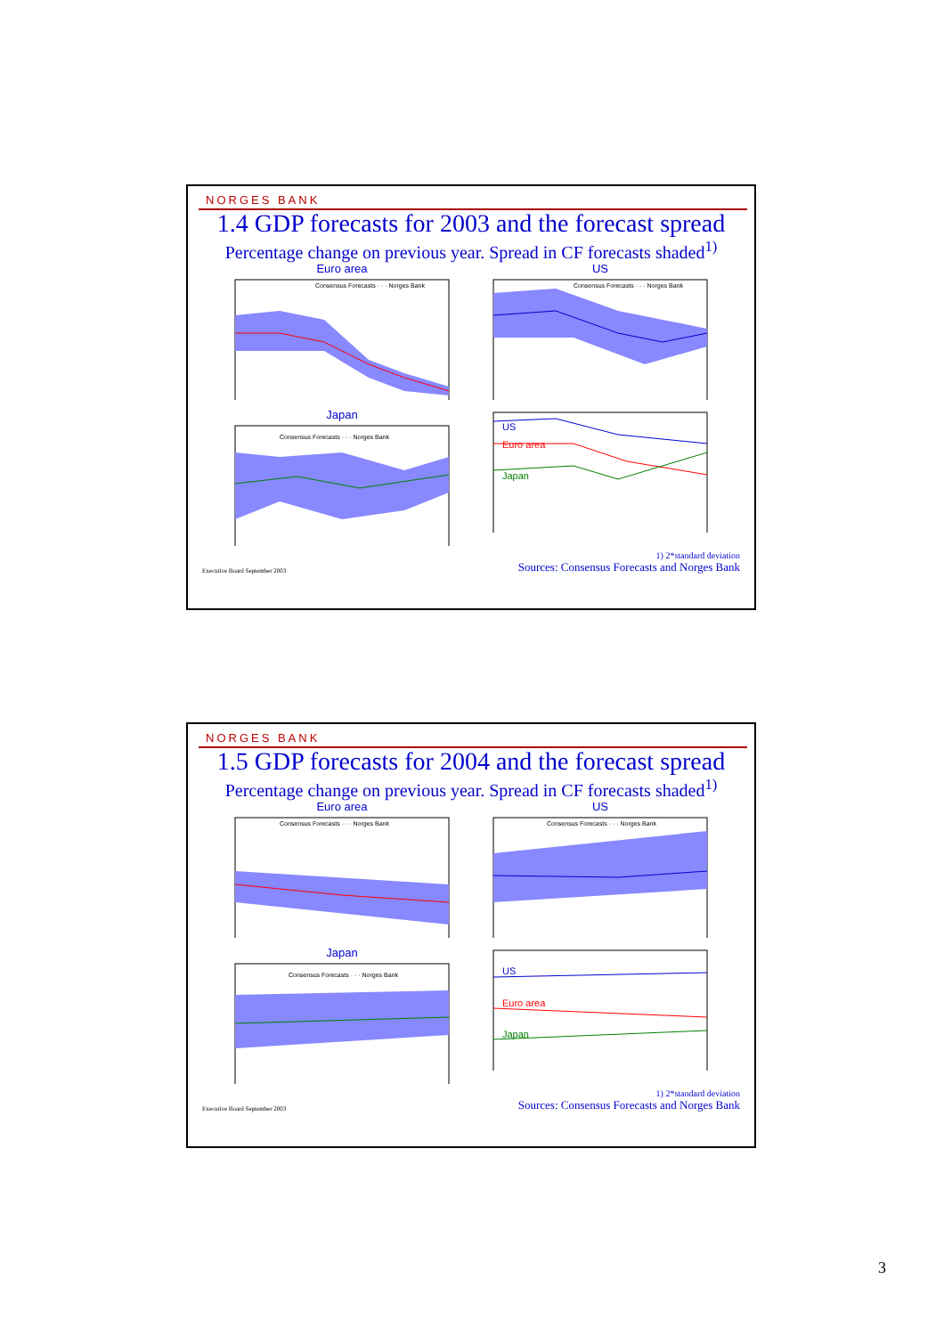NORGES BANK
1.4 GDP forecasts for 2003 and the forecast spread
Percentage change on previous year. Spread in CF forecasts shaded<sup>1)</sup>
Euro area
Consensus Forecasts · · · Norges Bank
US
Consensus Forecasts · · · Norges Bank
Japan
Consensus Forecasts · · · Norges Bank
US
Euro area
Japan
1) 2*standard deviation
Executive Board September 2003 Sources: Consensus Forecasts and Norges Bank
NORGES BANK
1.5 GDP forecasts for 2004 and the forecast spread
Percentage change on previous year. Spread in CF forecasts shaded<sup>1)</sup>
Euro area
Consensus Forecasts · · · Norges Bank
US
Consensus Forecasts · · · Norges Bank
Japan
Consensus Forecasts · · · Norges Bank
US
Euro area
Japan
1) 2*standard deviation
Executive Board September 2003 Sources: Consensus Forecasts and Norges Bank
3